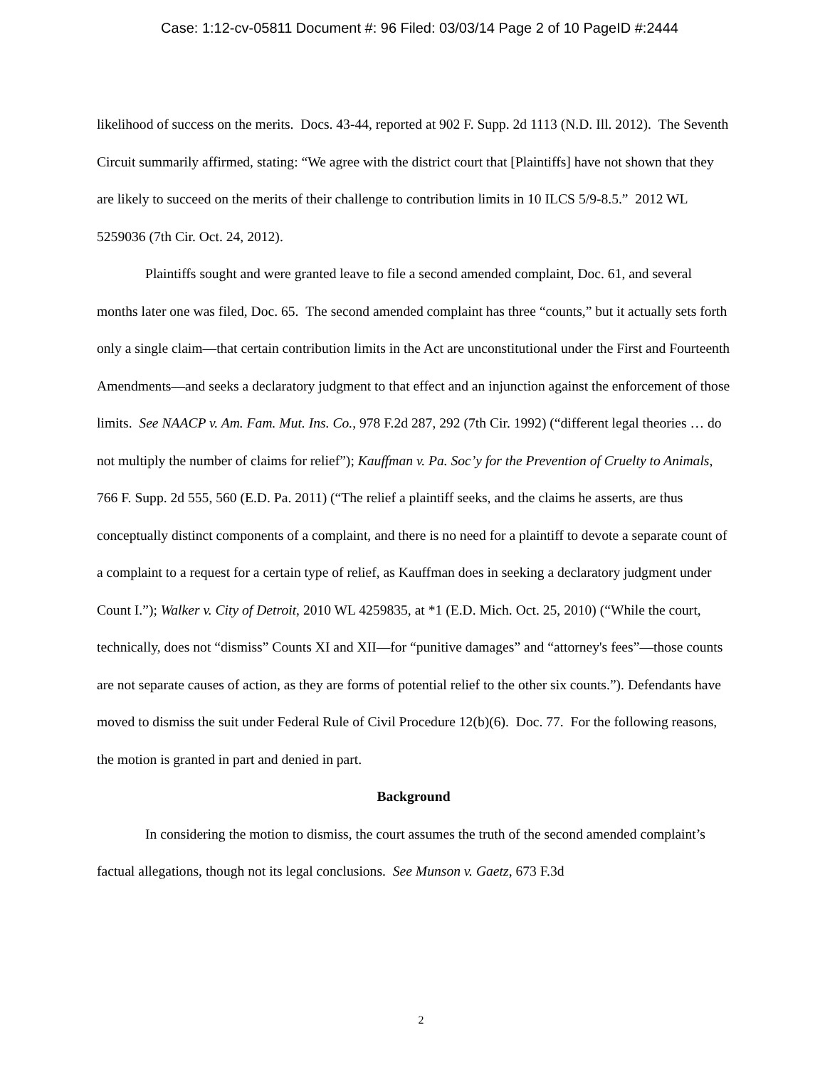Case: 1:12-cv-05811 Document #: 96 Filed: 03/03/14 Page 2 of 10 PageID #:2444
likelihood of success on the merits. Docs. 43-44, reported at 902 F. Supp. 2d 1113 (N.D. Ill. 2012). The Seventh Circuit summarily affirmed, stating: “We agree with the district court that [Plaintiffs] have not shown that they are likely to succeed on the merits of their challenge to contribution limits in 10 ILCS 5/9-8.5.” 2012 WL 5259036 (7th Cir. Oct. 24, 2012).
Plaintiffs sought and were granted leave to file a second amended complaint, Doc. 61, and several months later one was filed, Doc. 65. The second amended complaint has three “counts,” but it actually sets forth only a single claim—that certain contribution limits in the Act are unconstitutional under the First and Fourteenth Amendments—and seeks a declaratory judgment to that effect and an injunction against the enforcement of those limits. See NAACP v. Am. Fam. Mut. Ins. Co., 978 F.2d 287, 292 (7th Cir. 1992) (“different legal theories … do not multiply the number of claims for relief”); Kauffman v. Pa. Soc’y for the Prevention of Cruelty to Animals, 766 F. Supp. 2d 555, 560 (E.D. Pa. 2011) (“The relief a plaintiff seeks, and the claims he asserts, are thus conceptually distinct components of a complaint, and there is no need for a plaintiff to devote a separate count of a complaint to a request for a certain type of relief, as Kauffman does in seeking a declaratory judgment under Count I.”); Walker v. City of Detroit, 2010 WL 4259835, at *1 (E.D. Mich. Oct. 25, 2010) (“While the court, technically, does not “dismiss” Counts XI and XII—for “punitive damages” and “attorney's fees”—those counts are not separate causes of action, as they are forms of potential relief to the other six counts.”). Defendants have moved to dismiss the suit under Federal Rule of Civil Procedure 12(b)(6). Doc. 77. For the following reasons, the motion is granted in part and denied in part.
Background
In considering the motion to dismiss, the court assumes the truth of the second amended complaint’s factual allegations, though not its legal conclusions. See Munson v. Gaetz, 673 F.3d
2